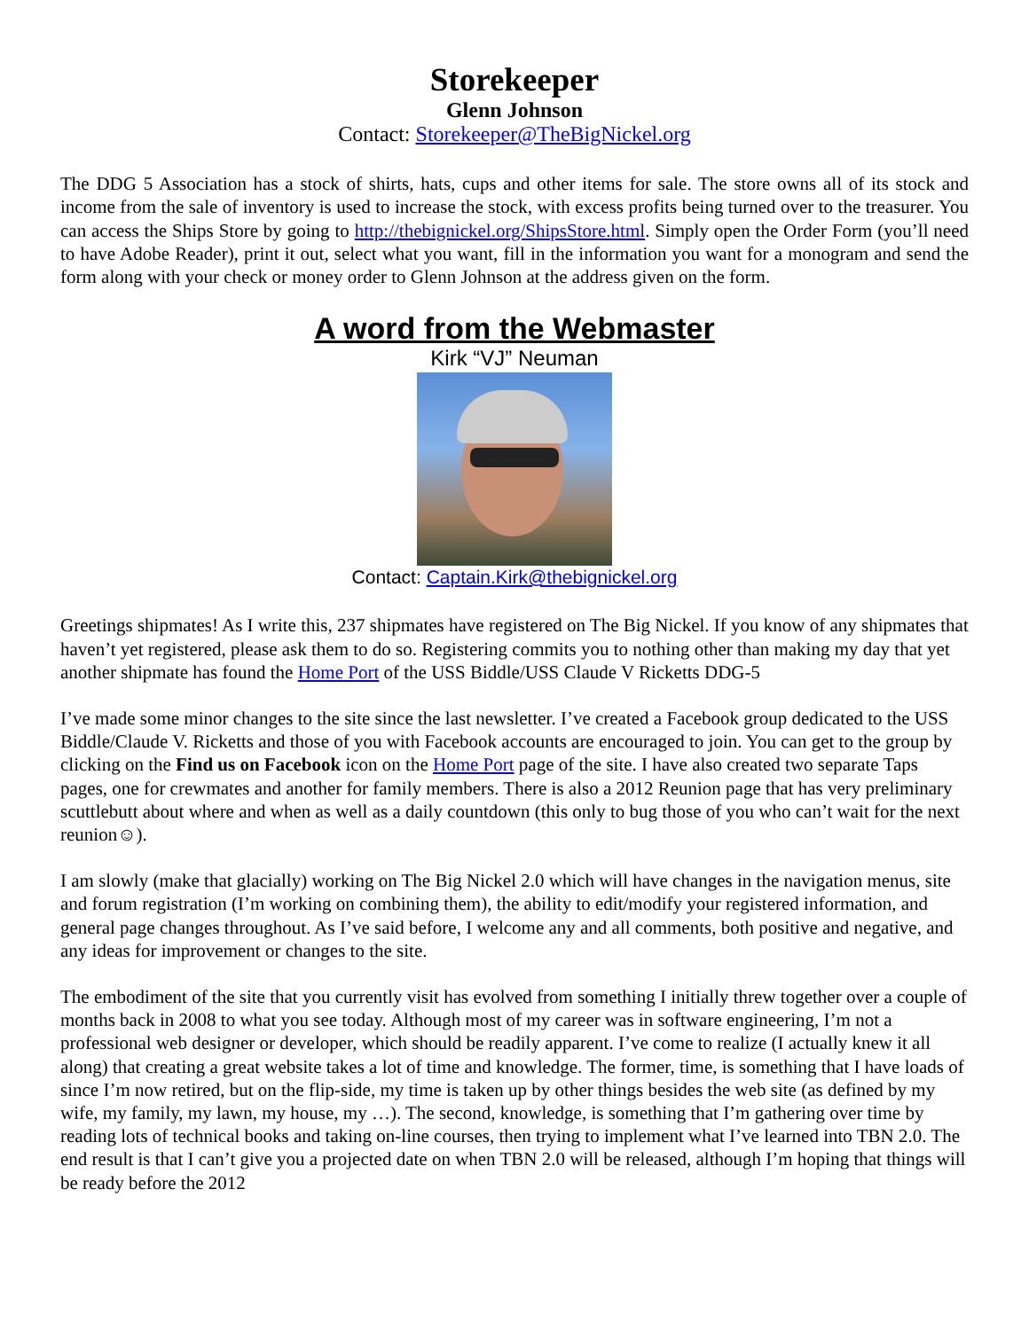Storekeeper
Glenn Johnson
Contact: Storekeeper@TheBigNickel.org
The DDG 5 Association has a stock of shirts, hats, cups and other items for sale. The store owns all of its stock and income from the sale of inventory is used to increase the stock, with excess profits being turned over to the treasurer. You can access the Ships Store by going to http://thebignickel.org/ShipsStore.html. Simply open the Order Form (you’ll need to have Adobe Reader), print it out, select what you want, fill in the information you want for a monogram and send the form along with your check or money order to Glenn Johnson at the address given on the form.
A word from the Webmaster
Kirk “VJ” Neuman
Contact: Captain.Kirk@thebignickel.org
Greetings shipmates! As I write this, 237 shipmates have registered on The Big Nickel. If you know of any shipmates that haven’t yet registered, please ask them to do so. Registering commits you to nothing other than making my day that yet another shipmate has found the Home Port of the USS Biddle/USS Claude V Ricketts DDG-5
I’ve made some minor changes to the site since the last newsletter. I’ve created a Facebook group dedicated to the USS Biddle/Claude V. Ricketts and those of you with Facebook accounts are encouraged to join. You can get to the group by clicking on the Find us on Facebook icon on the Home Port page of the site. I have also created two separate Taps pages, one for crewmates and another for family members. There is also a 2012 Reunion page that has very preliminary scuttlebutt about where and when as well as a daily countdown (this only to bug those of you who can’t wait for the next reunion☺).
I am slowly (make that glacially) working on The Big Nickel 2.0 which will have changes in the navigation menus, site and forum registration (I’m working on combining them), the ability to edit/modify your registered information, and general page changes throughout. As I’ve said before, I welcome any and all comments, both positive and negative, and any ideas for improvement or changes to the site.
The embodiment of the site that you currently visit has evolved from something I initially threw together over a couple of months back in 2008 to what you see today. Although most of my career was in software engineering, I’m not a professional web designer or developer, which should be readily apparent. I’ve come to realize (I actually knew it all along) that creating a great website takes a lot of time and knowledge. The former, time, is something that I have loads of since I’m now retired, but on the flip-side, my time is taken up by other things besides the web site (as defined by my wife, my family, my lawn, my house, my …). The second, knowledge, is something that I’m gathering over time by reading lots of technical books and taking on-line courses, then trying to implement what I’ve learned into TBN 2.0. The end result is that I can’t give you a projected date on when TBN 2.0 will be released, although I’m hoping that things will be ready before the 2012